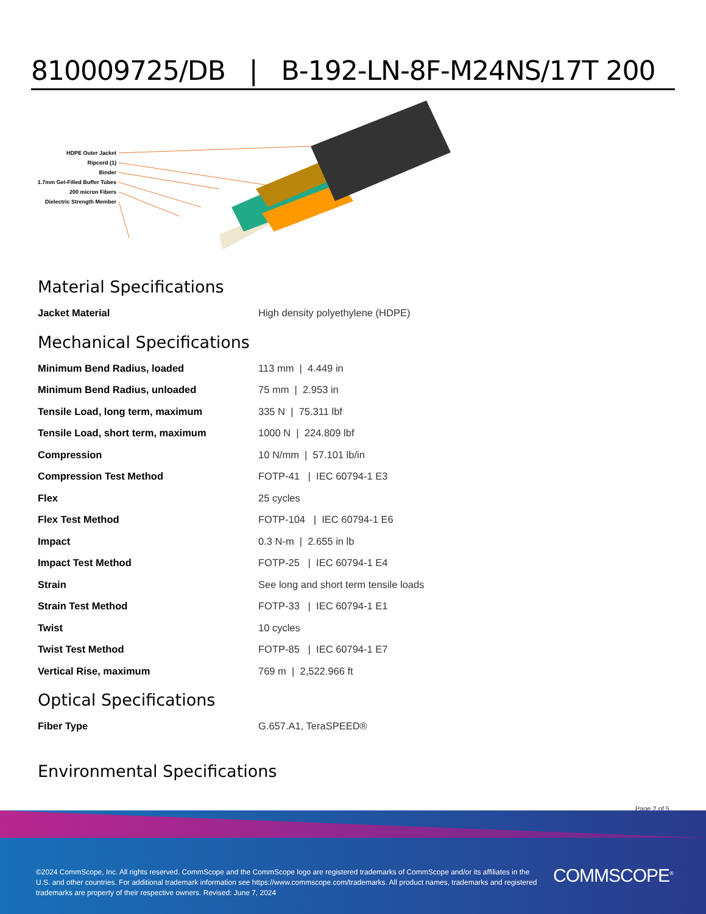810009725/DB | B-192-LN-8F-M24NS/17T 200
HDPE Outer Jacket
Ripcord (1)
Binder
1.7mm Gel-Filled Buffer Tubes
200 micron Fibers
Dielectric Strength Member
Material Specifications
| Jacket Material | High density polyethylene (HDPE) |
Mechanical Specifications
| Minimum Bend Radius, loaded | 113 mm / 4.449 in |
| Minimum Bend Radius, unloaded | 75 mm / 2.953 in |
| Tensile Load, long term, maximum | 335 N / 75.311 lbf |
| Tensile Load, short term, maximum | 1000 N / 224.809 lbf |
| Compression | 10 N/mm / 57.101 lb/in |
| Compression Test Method | FOTP-41 / IEC 60794-1 E3 |
| Flex | 25 cycles |
| Flex Test Method | FOTP-104 / IEC 60794-1 E6 |
| Impact | 0.3 N-m / 2.655 in lb |
| Impact Test Method | FOTP-25 / IEC 60794-1 E4 |
| Strain | See long and short term tensile loads |
| Strain Test Method | FOTP-33 / IEC 60794-1 E1 |
| Twist | 10 cycles |
| Twist Test Method | FOTP-85 / IEC 60794-1 E7 |
| Vertical Rise, maximum | 769 m / 2,522.966 ft |
Optical Specifications
| Fiber Type | G.657.A1, TeraSPEED® |
Environmental Specifications
Page 2 of 5
©2024 CommScope, Inc. All rights reserved. CommScope and the CommScope logo are registered trademarks of CommScope and/or its affiliates in the U.S. and other countries. For additional trademark information see https://www.commscope.com/trademarks. All product names, trademarks and registered trademarks are property of their respective owners. Revised: June 7, 2024
COMMSCOPE<sup>®</sup>